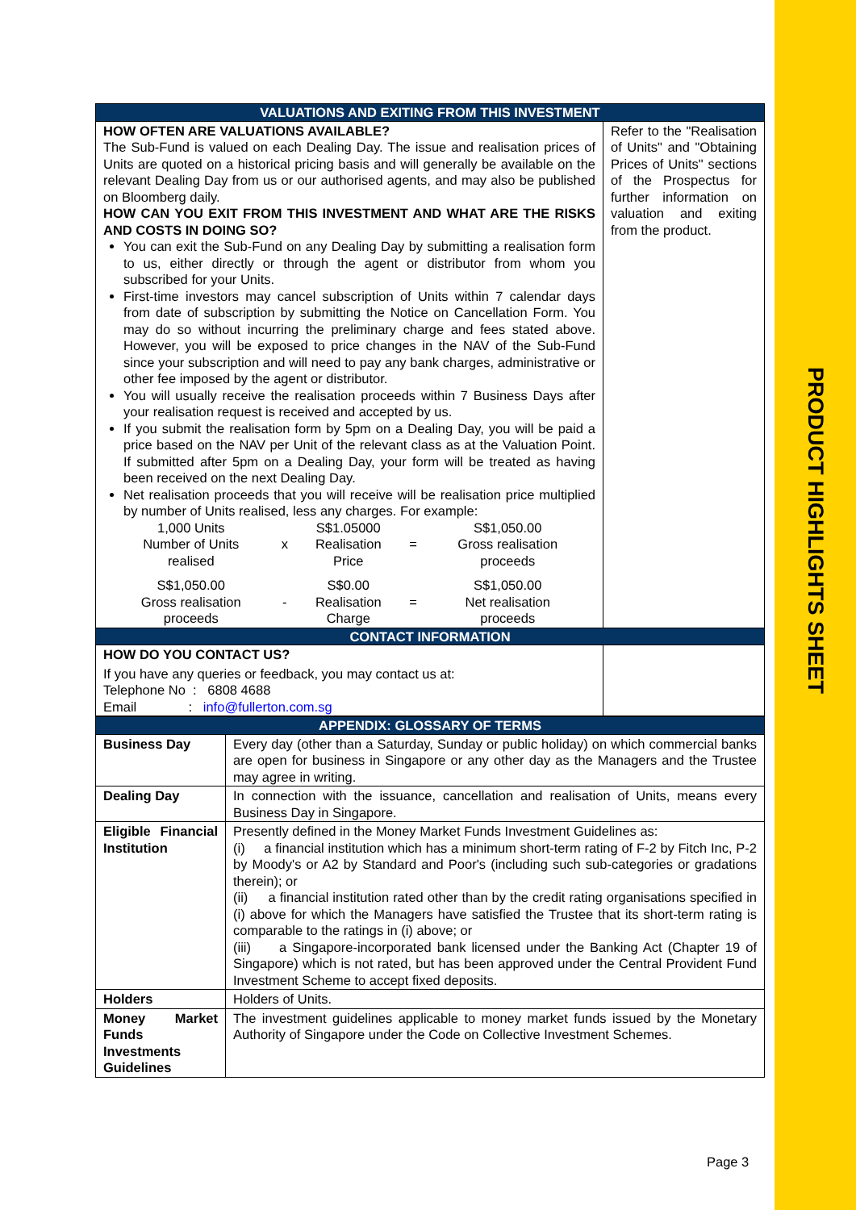PRODUCT HIGHLIGHTS SHEET
| VALUATIONS AND EXITING FROM THIS INVESTMENT | |
| --- | --- |
| HOW OFTEN ARE VALUATIONS AVAILABLE? The Sub-Fund is valued on each Dealing Day. The issue and realisation prices of Units are quoted on a historical pricing basis and will generally be available on the relevant Dealing Day from us or our authorised agents, and may also be published on Bloomberg daily. HOW CAN YOU EXIT FROM THIS INVESTMENT AND WHAT ARE THE RISKS AND COSTS IN DOING SO? You can exit the Sub-Fund on any Dealing Day by submitting a realisation form to us, either directly or through the agent or distributor from whom you subscribed for your Units. First-time investors may cancel subscription of Units within 7 calendar days from date of subscription by submitting the Notice on Cancellation Form. You may do so without incurring the preliminary charge and fees stated above. However, you will be exposed to price changes in the NAV of the Sub-Fund since your subscription and will need to pay any bank charges, administrative or other fee imposed by the agent or distributor. You will usually receive the realisation proceeds within 7 Business Days after your realisation request is received and accepted by us. If you submit the realisation form by 5pm on a Dealing Day, you will be paid a price based on the NAV per Unit of the relevant class as at the Valuation Point. If submitted after 5pm on a Dealing Day, your form will be treated as having been received on the next Dealing Day. Net realisation proceeds that you will receive will be realisation price multiplied by number of Units realised, less any charges. For example: / 1,000 Units Number of Units realised / x / S$1.05000 Realisation Price / = / S$1,050.00 Gross realisation proceeds / / S$1,050.00 Gross realisation proceeds / - / S$0.00 Realisation Charge / = / S$1,050.00 Net realisation proceeds / | Refer to the "Realisation of Units" and "Obtaining Prices of Units" sections of the Prospectus for further information on valuation and exiting from the product. |
| CONTACT INFORMATION | |
| HOW DO YOU CONTACT US? If you have any queries or feedback, you may contact us at: Telephone No : 6808 4688 Email : info@fullerton.com.sg | |
| APPENDIX: GLOSSARY OF TERMS | |
| --- | --- |
| Business Day | Every day (other than a Saturday, Sunday or public holiday) on which commercial banks are open for business in Singapore or any other day as the Managers and the Trustee may agree in writing. |
| Dealing Day | In connection with the issuance, cancellation and realisation of Units, means every Business Day in Singapore. |
| Eligible Financial Institution | Presently defined in the Money Market Funds Investment Guidelines as: (i) a financial institution which has a minimum short-term rating of F-2 by Fitch Inc, P-2 by Moody's or A2 by Standard and Poor's (including such sub-categories or gradations therein); or (ii) a financial institution rated other than by the credit rating organisations specified in (i) above for which the Managers have satisfied the Trustee that its short-term rating is comparable to the ratings in (i) above; or (iii) a Singapore-incorporated bank licensed under the Banking Act (Chapter 19 of Singapore) which is not rated, but has been approved under the Central Provident Fund Investment Scheme to accept fixed deposits. |
| Holders | Holders of Units. |
| Money Market Funds Investments Guidelines | The investment guidelines applicable to money market funds issued by the Monetary Authority of Singapore under the Code on Collective Investment Schemes. |
Page 3